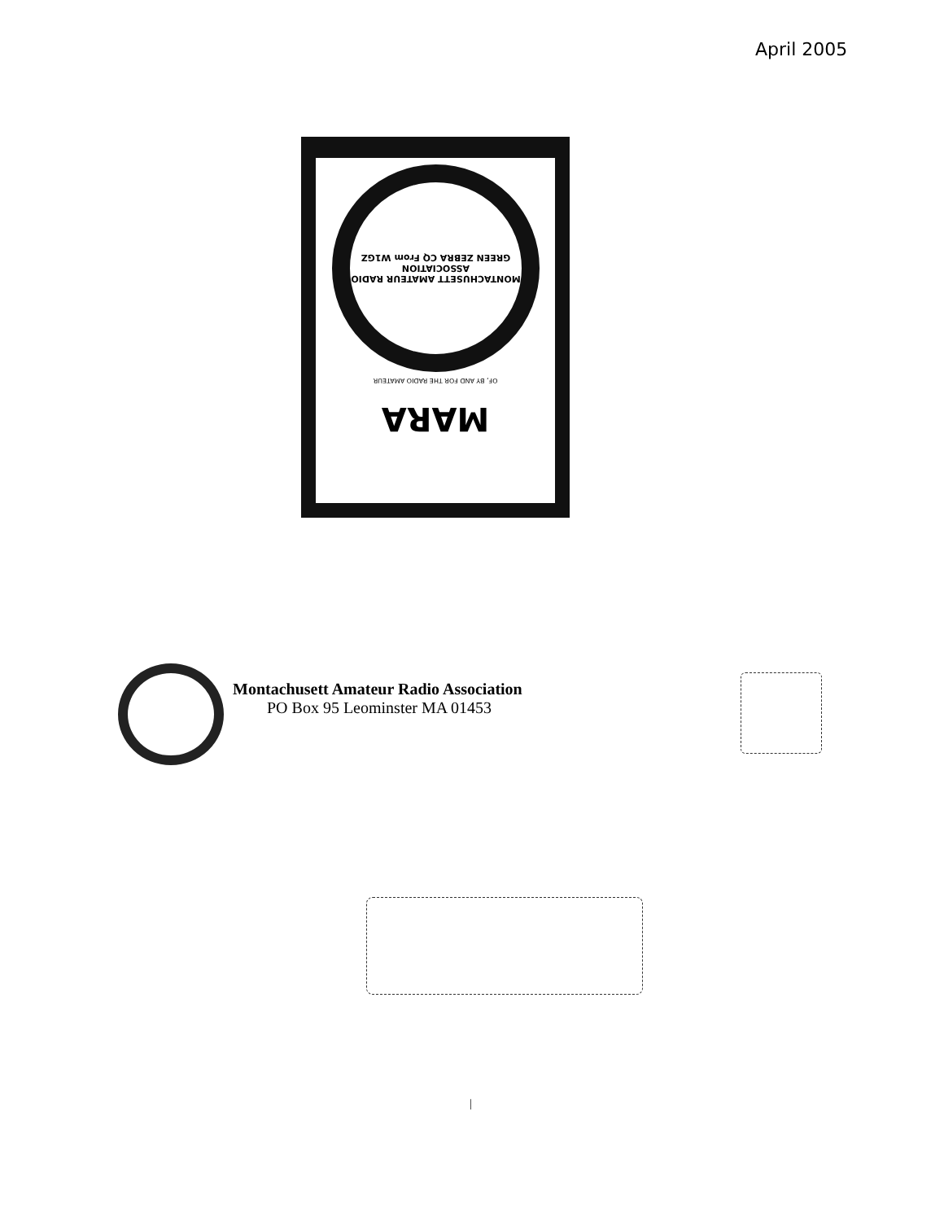April 2005
MONTACHUSETT AMATEUR RADIO ASSOCIATION
GREEN ZEBRA CQ From W1GZ
OF, BY AND FOR THE RADIO AMATEUR
MARA
Montachusett Amateur Radio Association
PO Box 95 Leominster MA 01453
|